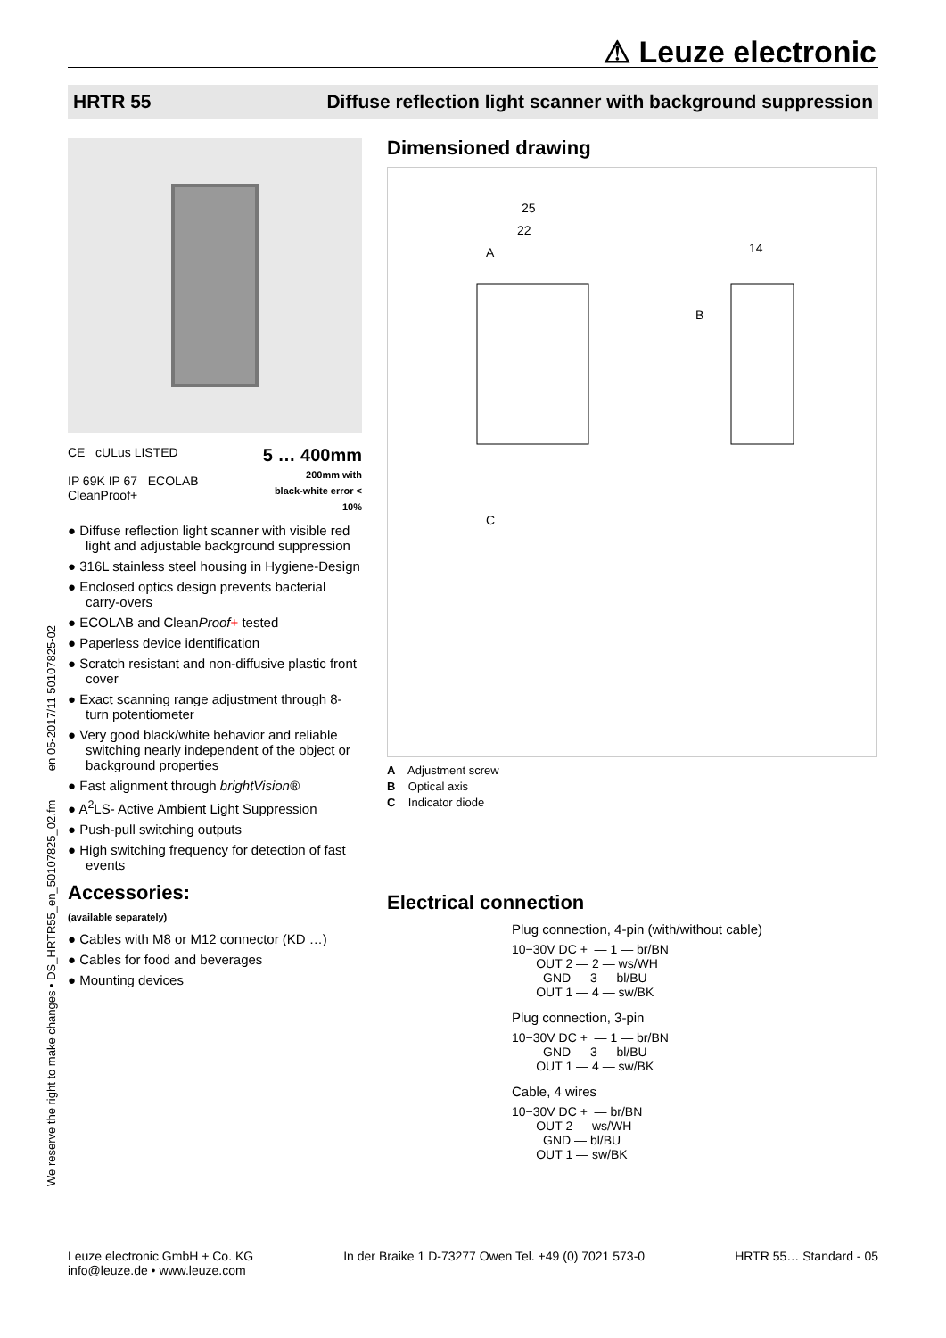⚠ Leuze electronic
HRTR 55 Diffuse reflection light scanner with background suppression
We reserve the right to make changes • DS_HRTR55_en_50107825_02.fm en 05-2017/11 50107825-02
CE cULus LISTED
IP 69K IP 67 ECOLAB CleanProof+
5 … 400mm
200mm with
black-white error < 10%
● Diffuse reflection light scanner with visible red light and adjustable background suppression
● 316L stainless steel housing in Hygiene-Design
● Enclosed optics design prevents bacterial carry-overs
● ECOLAB and CleanProof+ tested
● Paperless device identification
● Scratch resistant and non-diffusive plastic front cover
● Exact scanning range adjustment through 8-turn potentiometer
● Very good black/white behavior and reliable switching nearly independent of the object or background properties
● Fast alignment through brightVision®
● A<sup>2</sup>LS- Active Ambient Light Suppression
● Push-pull switching outputs
● High switching frequency for detection of fast events
Accessories:
(available separately)
● Cables with M8 or M12 connector (KD …)
● Cables for food and beverages
● Mounting devices
Dimensioned drawing
25
22
14
A
B
C
A Adjustment screw
B Optical axis
C Indicator diode
Electrical connection
Plug connection, 4-pin (with/without cable)
10−30V DC +  — 1 — br/BN
       OUT 2 — 2 — ws/WH
         GND — 3 — bl/BU
       OUT 1 — 4 — sw/BK
Plug connection, 3-pin
10−30V DC +  — 1 — br/BN
         GND — 3 — bl/BU
       OUT 1 — 4 — sw/BK
Cable, 4 wires
10−30V DC +  — br/BN
       OUT 2 — ws/WH
         GND — bl/BU
       OUT 1 — sw/BK
Leuze electronic GmbH + Co. KG
info@leuze.de • www.leuze.com In der Braike 1 D-73277 Owen Tel. +49 (0) 7021 573-0 HRTR 55… Standard - 05